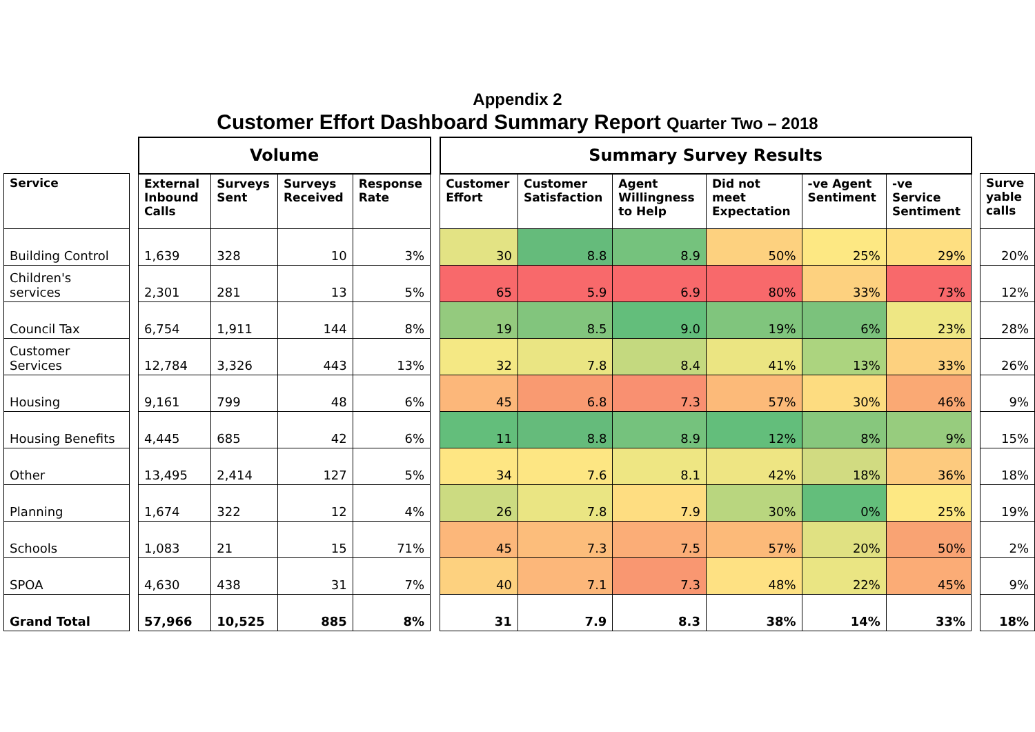Appendix 2
Customer Effort Dashboard Summary Report Quarter Two – 2018
| | | Volume | | | | | Summary Survey Results | | | | | | | |
| Service | | External Inbound Calls | Surveys Sent | Surveys Received | Response Rate | | Customer Effort | Customer Satisfaction | Agent Willingness to Help | Did not meet Expectation | -ve Agent Sentiment | -ve Service Sentiment | | Surve yable calls |
| Building Control | | 1,639 | 328 | 10 | 3% | | 30 | 8.8 | 8.9 | 50% | 25% | 29% | | 20% |
| Children's services | | 2,301 | 281 | 13 | 5% | | 65 | 5.9 | 6.9 | 80% | 33% | 73% | | 12% |
| Council Tax | | 6,754 | 1,911 | 144 | 8% | | 19 | 8.5 | 9.0 | 19% | 6% | 23% | | 28% |
| Customer Services | | 12,784 | 3,326 | 443 | 13% | | 32 | 7.8 | 8.4 | 41% | 13% | 33% | | 26% |
| Housing | | 9,161 | 799 | 48 | 6% | | 45 | 6.8 | 7.3 | 57% | 30% | 46% | | 9% |
| Housing Benefits | | 4,445 | 685 | 42 | 6% | | 11 | 8.8 | 8.9 | 12% | 8% | 9% | | 15% |
| Other | | 13,495 | 2,414 | 127 | 5% | | 34 | 7.6 | 8.1 | 42% | 18% | 36% | | 18% |
| Planning | | 1,674 | 322 | 12 | 4% | | 26 | 7.8 | 7.9 | 30% | 0% | 25% | | 19% |
| Schools | | 1,083 | 21 | 15 | 71% | | 45 | 7.3 | 7.5 | 57% | 20% | 50% | | 2% |
| SPOA | | 4,630 | 438 | 31 | 7% | | 40 | 7.1 | 7.3 | 48% | 22% | 45% | | 9% |
| Grand Total | | 57,966 | 10,525 | 885 | 8% | | 31 | 7.9 | 8.3 | 38% | 14% | 33% | | 18% |